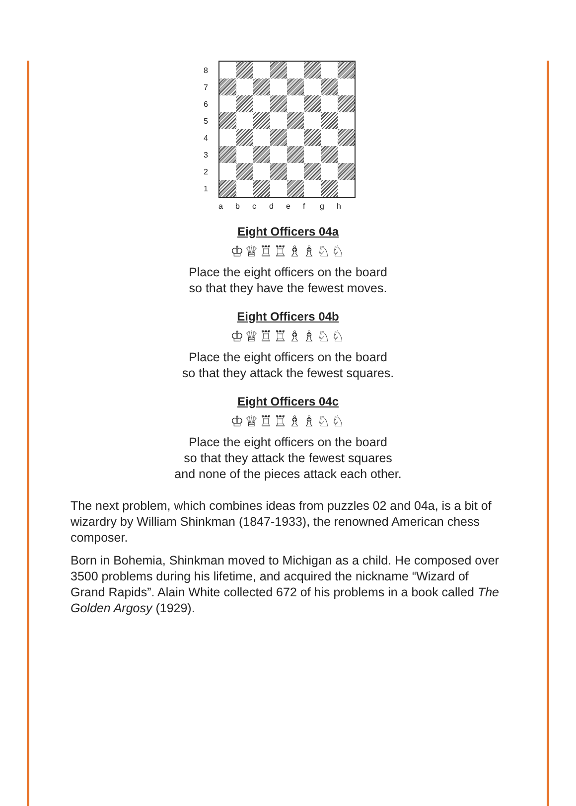8
7
6
5
4
3
2
1
a b c d e f g h
Eight Officers 04a
♔♕♖♖♗♗♘♘
Place the eight officers on the board
so that they have the fewest moves.
Eight Officers 04b
♔♕♖♖♗♗♘♘
Place the eight officers on the board
so that they attack the fewest squares.
Eight Officers 04c
♔♕♖♖♗♗♘♘
Place the eight officers on the board
so that they attack the fewest squares
and none of the pieces attack each other.
The next problem, which combines ideas from puzzles 02 and 04a, is a bit of wizardry by William Shinkman (1847-1933), the renowned American chess composer.
Born in Bohemia, Shinkman moved to Michigan as a child. He composed over 3500 problems during his lifetime, and acquired the nickname “Wizard of Grand Rapids”. Alain White collected 672 of his problems in a book called The Golden Argosy (1929).